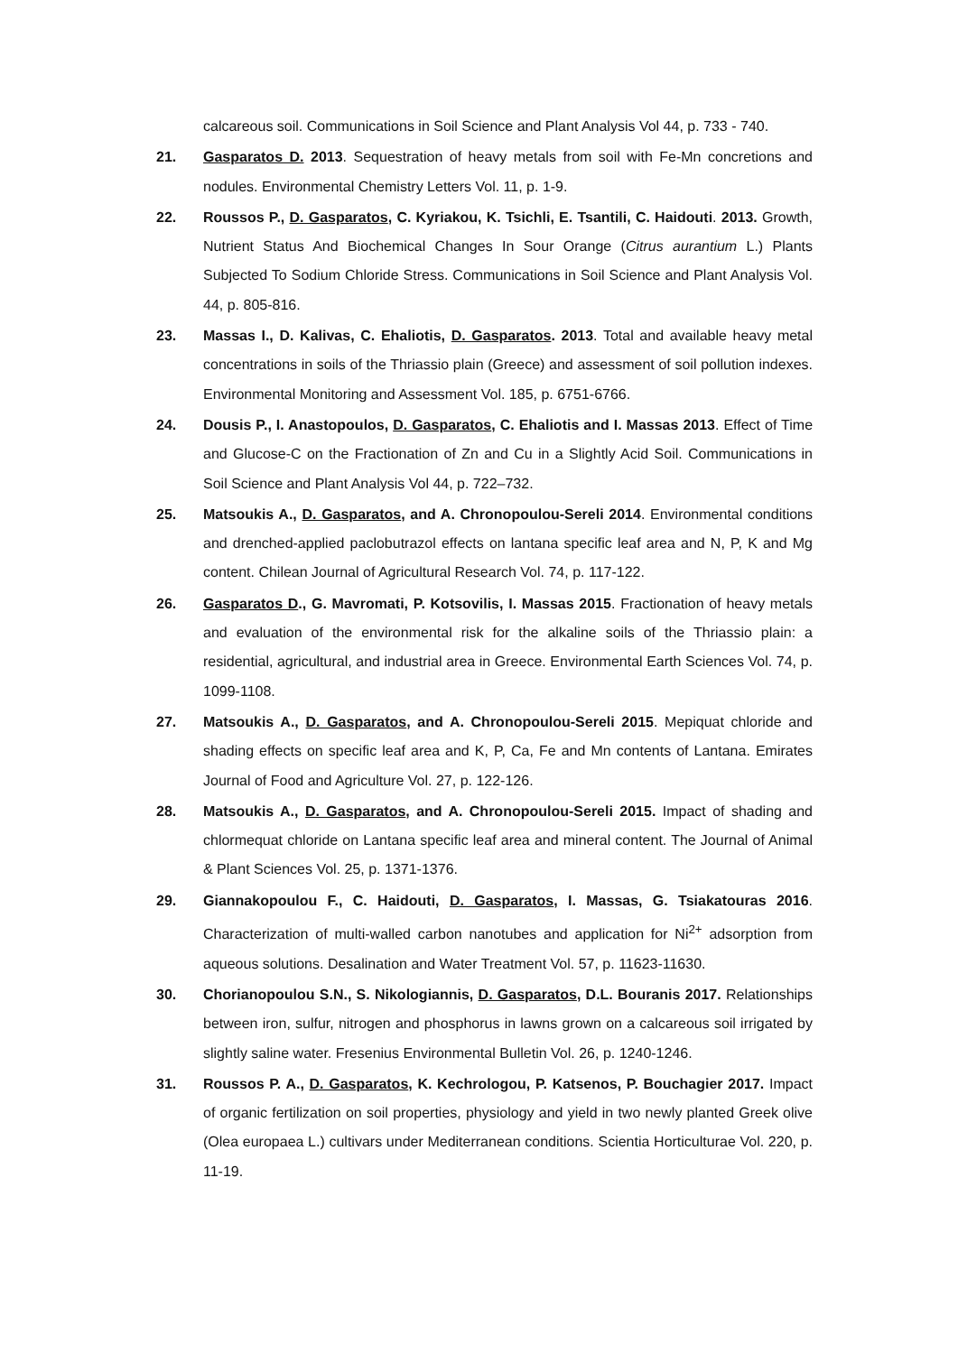calcareous soil. Communications in Soil Science and Plant Analysis Vol 44, p. 733 - 740.
21. Gasparatos D. 2013. Sequestration of heavy metals from soil with Fe-Mn concretions and nodules. Environmental Chemistry Letters Vol. 11, p. 1-9.
22. Roussos P., D. Gasparatos, C. Kyriakou, K. Tsichli, E. Tsantili, C. Haidouti. 2013. Growth, Nutrient Status And Biochemical Changes In Sour Orange (Citrus aurantium L.) Plants Subjected To Sodium Chloride Stress. Communications in Soil Science and Plant Analysis Vol. 44, p. 805-816.
23. Massas I., D. Kalivas, C. Ehaliotis, D. Gasparatos. 2013. Total and available heavy metal concentrations in soils of the Thriassio plain (Greece) and assessment of soil pollution indexes. Environmental Monitoring and Assessment Vol. 185, p. 6751-6766.
24. Dousis P., I. Anastopoulos, D. Gasparatos, C. Ehaliotis and I. Massas 2013. Effect of Time and Glucose-C on the Fractionation of Zn and Cu in a Slightly Acid Soil. Communications in Soil Science and Plant Analysis Vol 44, p. 722–732.
25. Matsoukis A., D. Gasparatos, and A. Chronopoulou-Sereli 2014. Environmental conditions and drenched-applied paclobutrazol effects on lantana specific leaf area and N, P, K and Mg content. Chilean Journal of Agricultural Research Vol. 74, p. 117-122.
26. Gasparatos D., G. Mavromati, P. Kotsovilis, I. Massas 2015. Fractionation of heavy metals and evaluation of the environmental risk for the alkaline soils of the Thriassio plain: a residential, agricultural, and industrial area in Greece. Environmental Earth Sciences Vol. 74, p. 1099-1108.
27. Matsoukis A., D. Gasparatos, and A. Chronopoulou-Sereli 2015. Mepiquat chloride and shading effects on specific leaf area and K, P, Ca, Fe and Mn contents of Lantana. Emirates Journal of Food and Agriculture Vol. 27, p. 122-126.
28. Matsoukis A., D. Gasparatos, and A. Chronopoulou-Sereli 2015. Impact of shading and chlormequat chloride on Lantana specific leaf area and mineral content. The Journal of Animal & Plant Sciences Vol. 25, p. 1371-1376.
29. Giannakopoulou F., C. Haidouti, D. Gasparatos, I. Massas, G. Tsiakatouras 2016. Characterization of multi-walled carbon nanotubes and application for Ni<sup>2+</sup> adsorption from aqueous solutions. Desalination and Water Treatment Vol. 57, p. 11623-11630.
30. Chorianopoulou S.N., S. Nikologiannis, D. Gasparatos, D.L. Bouranis 2017. Relationships between iron, sulfur, nitrogen and phosphorus in lawns grown on a calcareous soil irrigated by slightly saline water. Fresenius Environmental Bulletin Vol. 26, p. 1240-1246.
31. Roussos P. A., D. Gasparatos, K. Kechrologou, P. Katsenos, P. Bouchagier 2017. Impact of organic fertilization on soil properties, physiology and yield in two newly planted Greek olive (Olea europaea L.) cultivars under Mediterranean conditions. Scientia Horticulturae Vol. 220, p. 11-19.